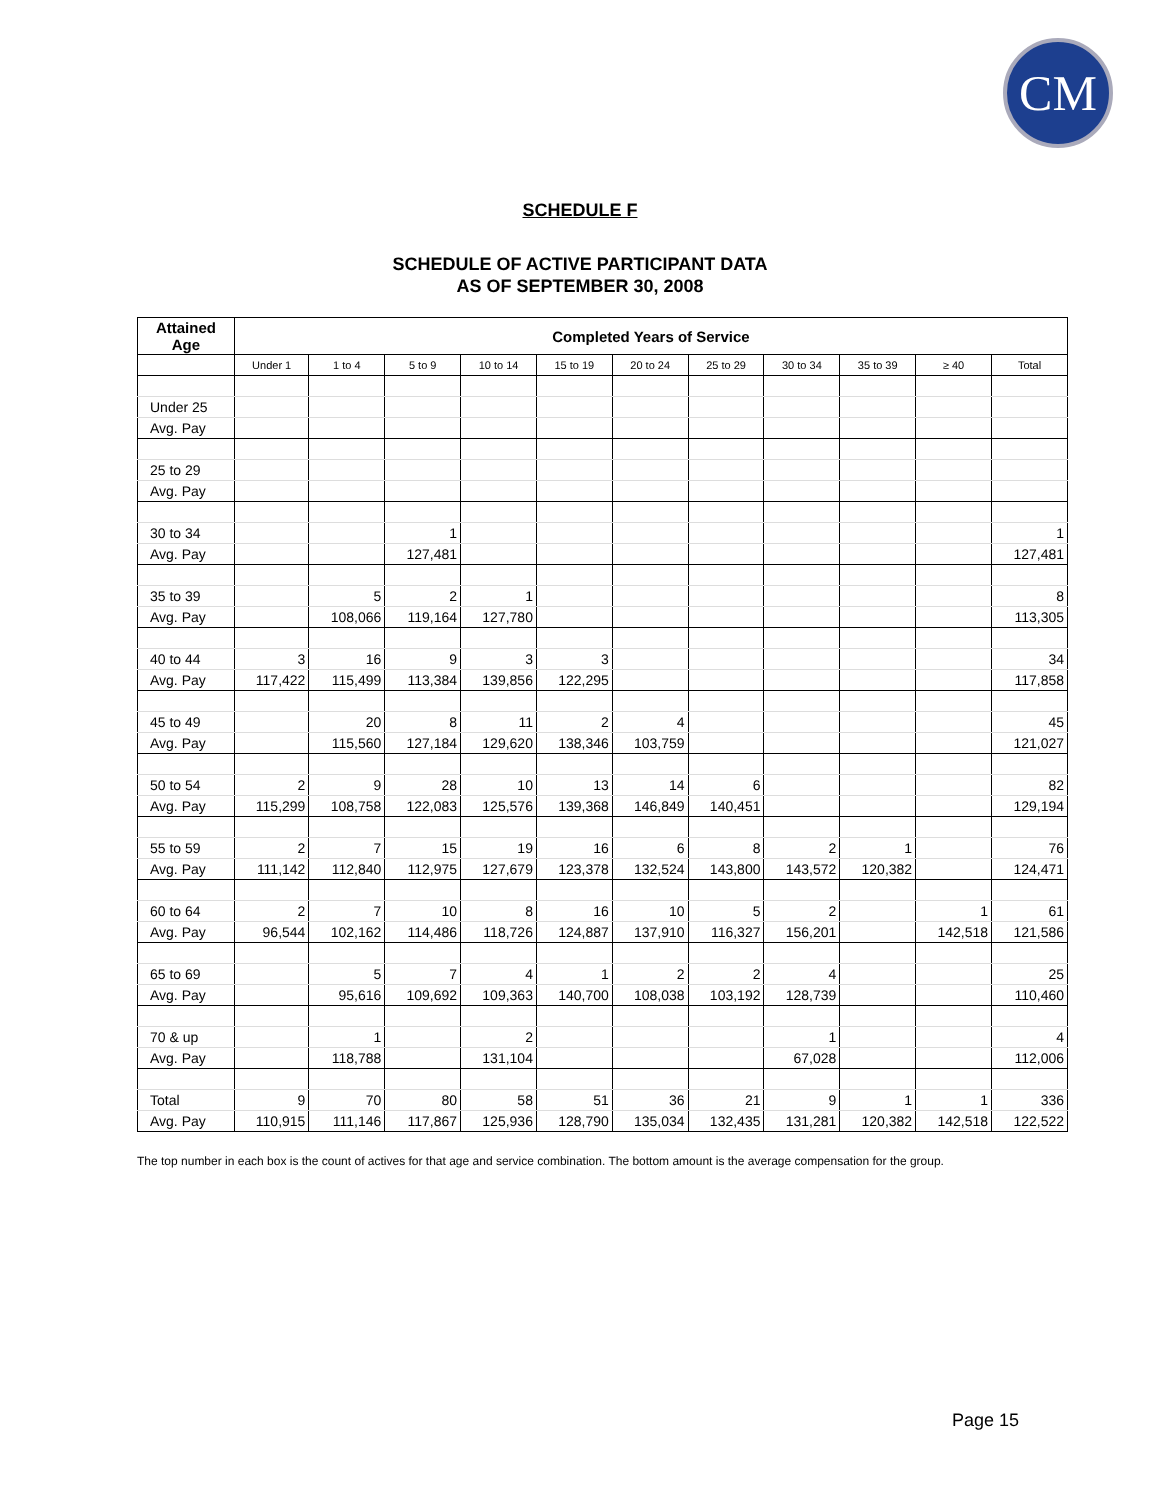CM
SCHEDULE F
SCHEDULE OF ACTIVE PARTICIPANT DATA
AS OF SEPTEMBER 30, 2008
| Attained Age | Completed Years of Service | | | | | | | | | | |
| --- | --- | --- | --- | --- | --- | --- | --- | --- | --- | --- | --- |
| | Under 1 | 1 to 4 | 5 to 9 | 10 to 14 | 15 to 19 | 20 to 24 | 25 to 29 | 30 to 34 | 35 to 39 | ≥ 40 | Total |
| Under 25 | | | | | | | | | | | |
| Avg. Pay | | | | | | | | | | | |
| 25 to 29 | | | | | | | | | | | |
| Avg. Pay | | | | | | | | | | | |
| 30 to 34 | | | 1 | | | | | | | | 1 |
| Avg. Pay | | | 127,481 | | | | | | | | 127,481 |
| 35 to 39 | | 5 | 2 | 1 | | | | | | | 8 |
| Avg. Pay | | 108,066 | 119,164 | 127,780 | | | | | | | 113,305 |
| 40 to 44 | 3 | 16 | 9 | 3 | 3 | | | | | | 34 |
| Avg. Pay | 117,422 | 115,499 | 113,384 | 139,856 | 122,295 | | | | | | 117,858 |
| 45 to 49 | | 20 | 8 | 11 | 2 | 4 | | | | | 45 |
| Avg. Pay | | 115,560 | 127,184 | 129,620 | 138,346 | 103,759 | | | | | 121,027 |
| 50 to 54 | 2 | 9 | 28 | 10 | 13 | 14 | 6 | | | | 82 |
| Avg. Pay | 115,299 | 108,758 | 122,083 | 125,576 | 139,368 | 146,849 | 140,451 | | | | 129,194 |
| 55 to 59 | 2 | 7 | 15 | 19 | 16 | 6 | 8 | 2 | 1 | | 76 |
| Avg. Pay | 111,142 | 112,840 | 112,975 | 127,679 | 123,378 | 132,524 | 143,800 | 143,572 | 120,382 | | 124,471 |
| 60 to 64 | 2 | 7 | 10 | 8 | 16 | 10 | 5 | 2 | | 1 | 61 |
| Avg. Pay | 96,544 | 102,162 | 114,486 | 118,726 | 124,887 | 137,910 | 116,327 | 156,201 | | 142,518 | 121,586 |
| 65 to 69 | | 5 | 7 | 4 | 1 | 2 | 2 | 4 | | | 25 |
| Avg. Pay | | 95,616 | 109,692 | 109,363 | 140,700 | 108,038 | 103,192 | 128,739 | | | 110,460 |
| 70 & up | | 1 | | 2 | | | | 1 | | | 4 |
| Avg. Pay | | 118,788 | | 131,104 | | | | 67,028 | | | 112,006 |
| Total | 9 | 70 | 80 | 58 | 51 | 36 | 21 | 9 | 1 | 1 | 336 |
| Avg. Pay | 110,915 | 111,146 | 117,867 | 125,936 | 128,790 | 135,034 | 132,435 | 131,281 | 120,382 | 142,518 | 122,522 |
The top number in each box is the count of actives for that age and service combination. The bottom amount is the average compensation for the group.
Page 15